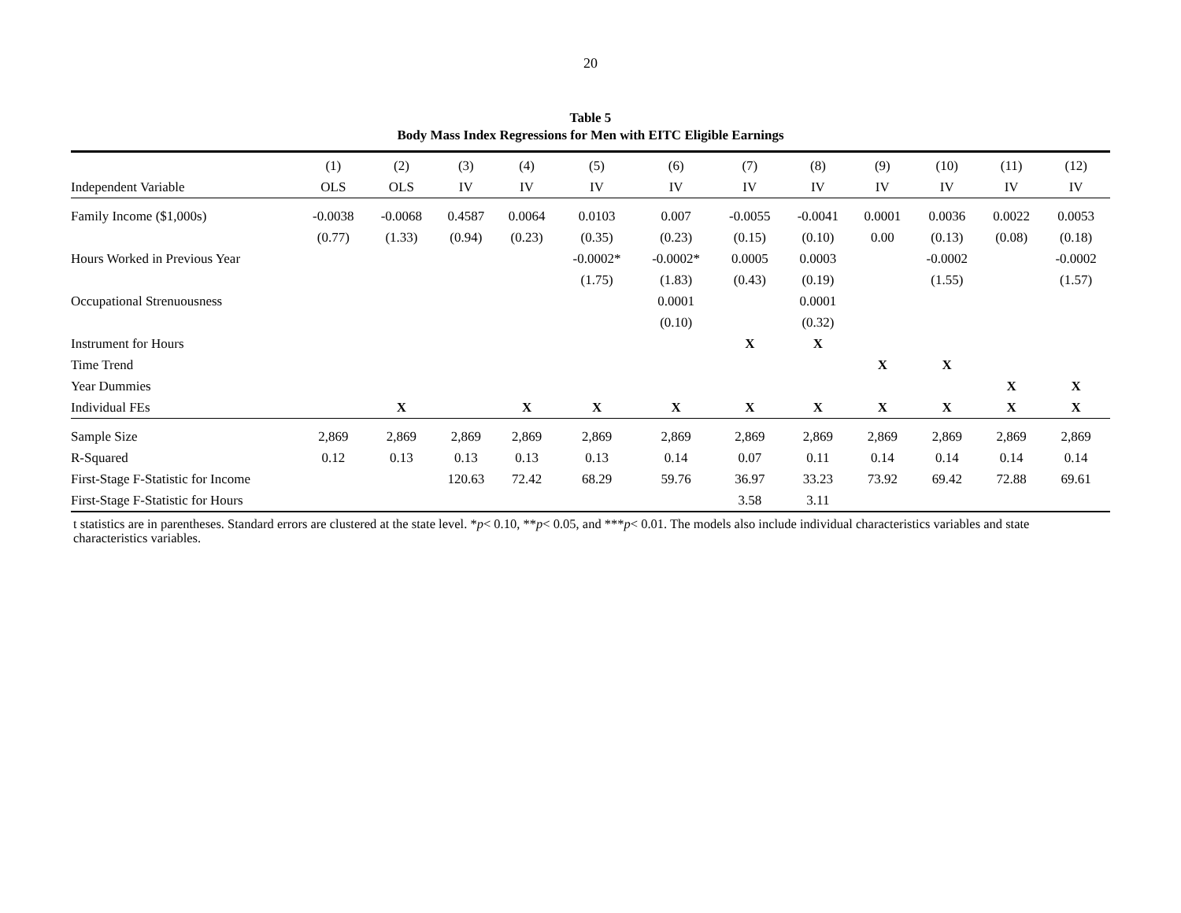20
Table 5
Body Mass Index Regressions for Men with EITC Eligible Earnings
| | (1) | (2) | (3) | (4) | (5) | (6) | (7) | (8) | (9) | (10) | (11) | (12) |
| --- | --- | --- | --- | --- | --- | --- | --- | --- | --- | --- | --- | --- |
| Independent Variable | OLS | OLS | IV | IV | IV | IV | IV | IV | IV | IV | IV | IV |
| Family Income ($1,000s) | -0.0038 | -0.0068 | 0.4587 | 0.0064 | 0.0103 | 0.007 | -0.0055 | -0.0041 | 0.0001 | 0.0036 | 0.0022 | 0.0053 |
| | (0.77) | (1.33) | (0.94) | (0.23) | (0.35) | (0.23) | (0.15) | (0.10) | 0.00 | (0.13) | (0.08) | (0.18) |
| Hours Worked in Previous Year | | | | | -0.0002* | -0.0002* | 0.0005 | 0.0003 | | -0.0002 | | -0.0002 |
| | | | | | (1.75) | (1.83) | (0.43) | (0.19) | | (1.55) | | (1.57) |
| Occupational Strenuousness | | | | | | 0.0001 | | 0.0001 | | | | |
| | | | | | | (0.10) | | (0.32) | | | | |
| Instrument for Hours | | | | | | | X | X | | | | |
| Time Trend | | | | | | | | | X | X | | |
| Year Dummies | | | | | | | | | | | X | X |
| Individual FEs | | X | | X | X | X | X | X | X | X | X | X |
| Sample Size | 2,869 | 2,869 | 2,869 | 2,869 | 2,869 | 2,869 | 2,869 | 2,869 | 2,869 | 2,869 | 2,869 | 2,869 |
| R-Squared | 0.12 | 0.13 | 0.13 | 0.13 | 0.13 | 0.14 | 0.07 | 0.11 | 0.14 | 0.14 | 0.14 | 0.14 |
| First-Stage F-Statistic for Income | | | 120.63 | 72.42 | 68.29 | 59.76 | 36.97 | 33.23 | 73.92 | 69.42 | 72.88 | 69.61 |
| First-Stage F-Statistic for Hours | | | | | | | 3.58 | 3.11 | | | | |
t statistics are in parentheses. Standard errors are clustered at the state level. *p< 0.10, **p< 0.05, and ***p< 0.01. The models also include individual characteristics variables and state characteristics variables.